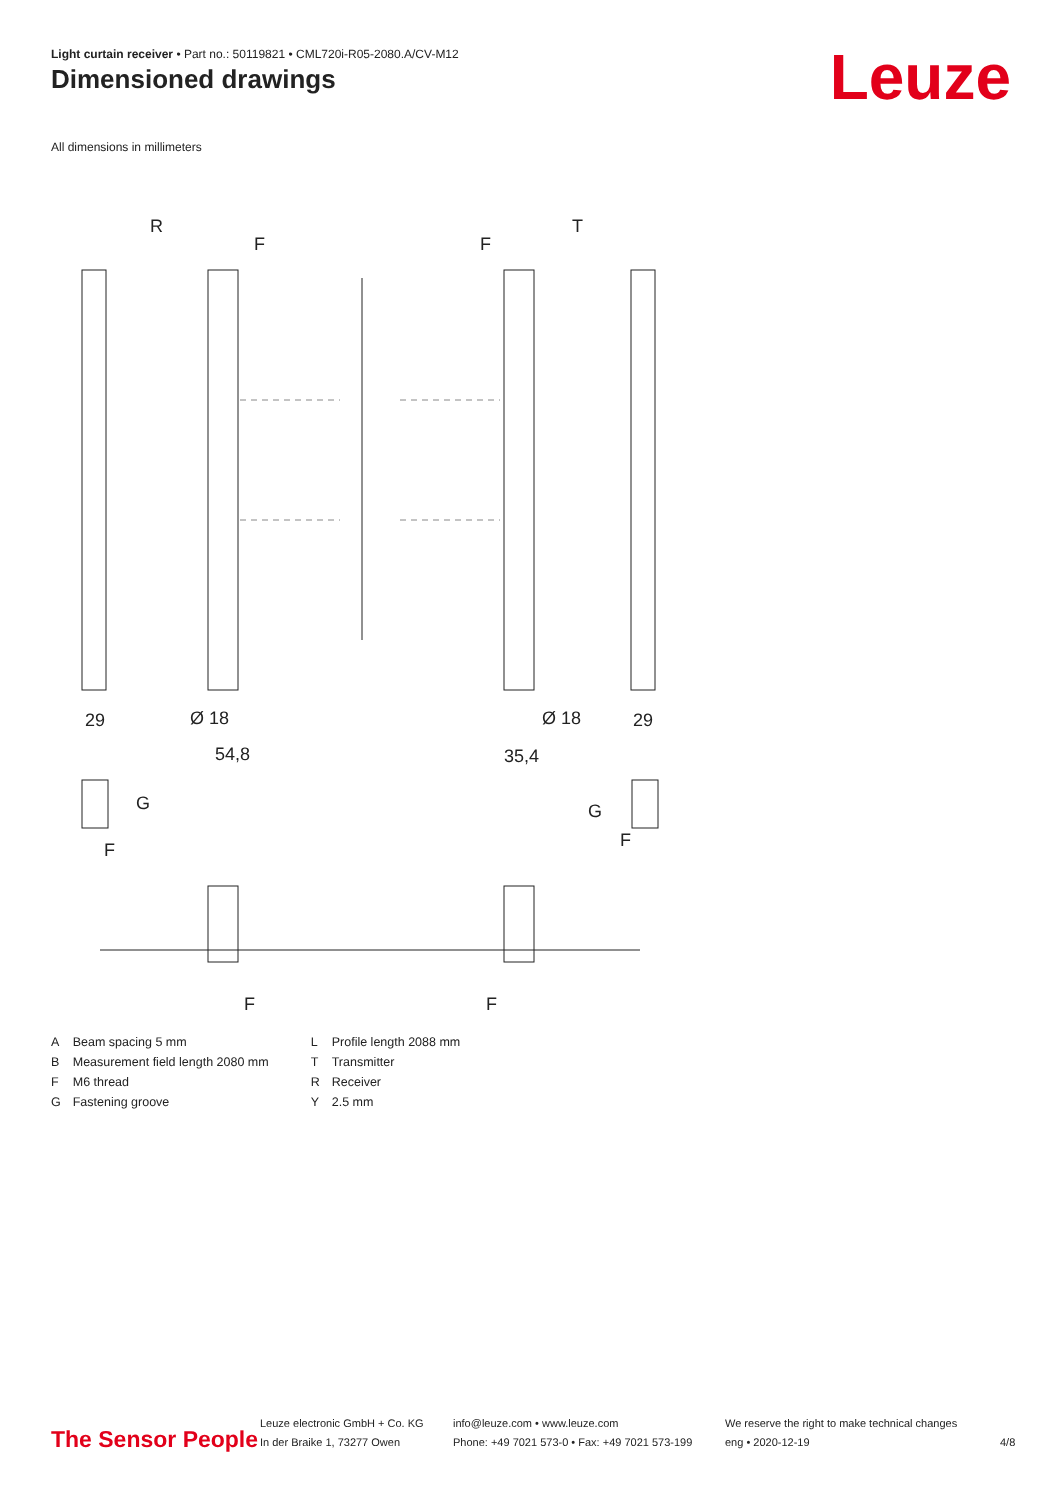Light curtain receiver • Part no.: 50119821 • CML720i-R05-2080.A/CV-M12
Dimensioned drawings Leuze
All dimensions in millimeters
R
T
F
F
29
54,8
35,4
29
Ø 18
Ø 18
G
G
F
F
F
F
| A | Beam spacing 5 mm | L | Profile length 2088 mm |
| B | Measurement field length 2080 mm | T | Transmitter |
| F | M6 thread | R | Receiver |
| G | Fastening groove | Y | 2.5 mm |
The Sensor People
Leuze electronic GmbH + Co. KG
In der Braike 1, 73277 Owen
info@leuze.com • www.leuze.com
Phone: +49 7021 573-0 • Fax: +49 7021 573-199
We reserve the right to make technical changes
eng • 2020-12-19
4/8